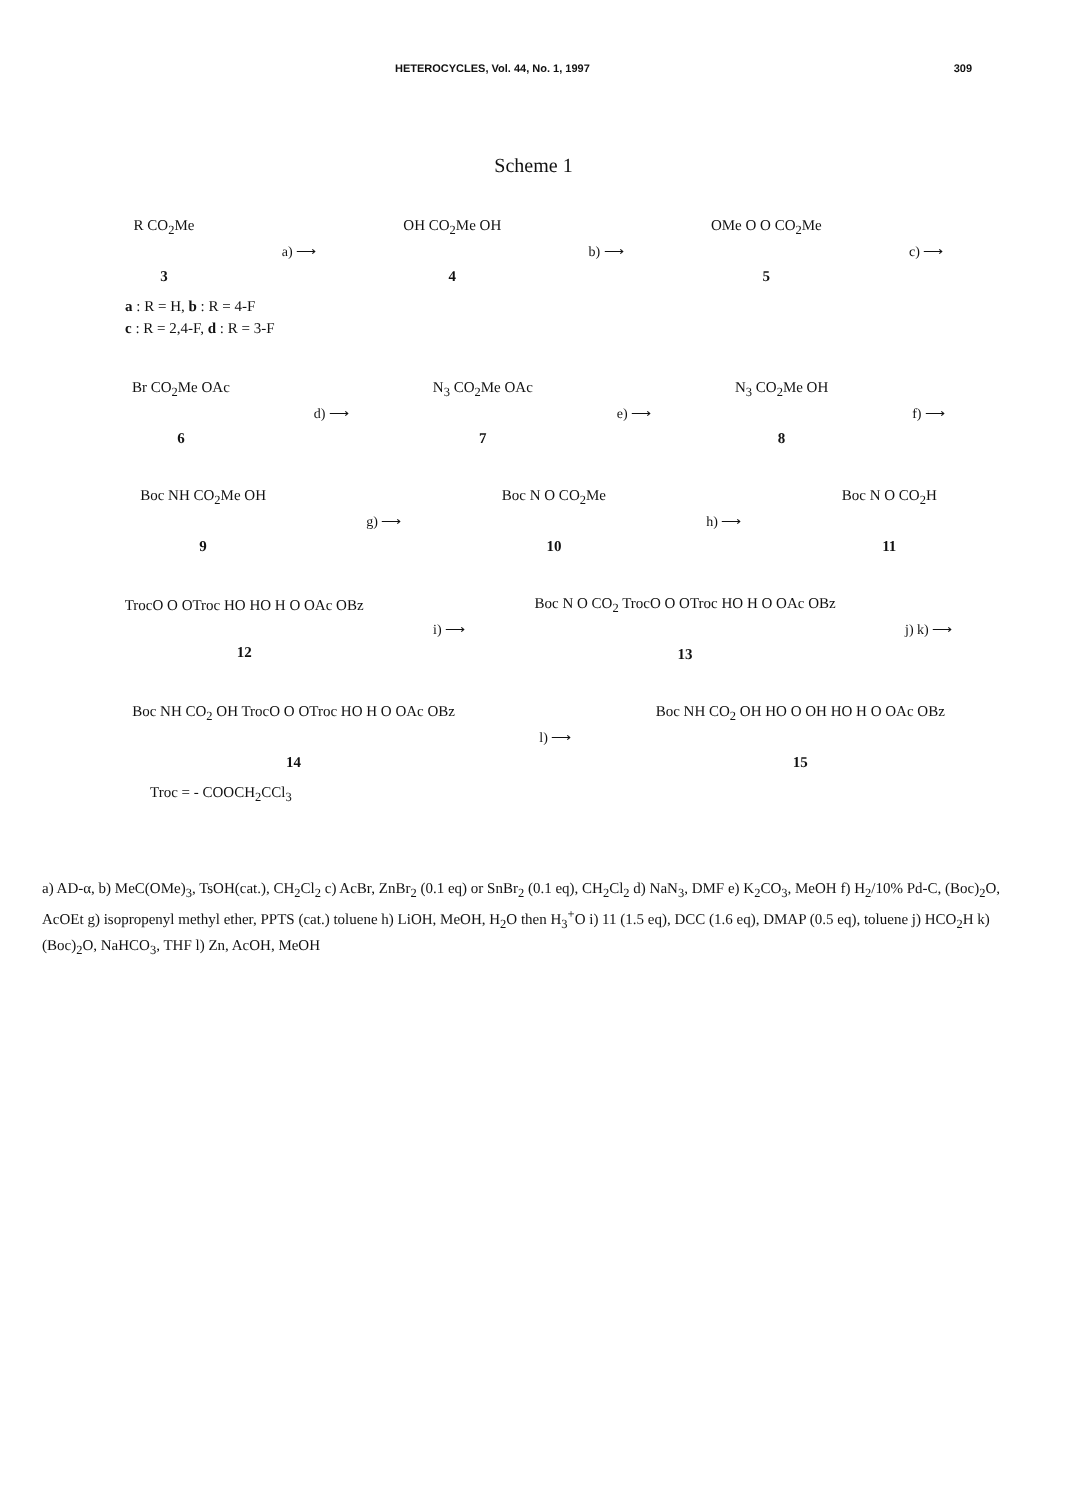HETEROCYCLES, Vol. 44, No. 1, 1997 309
Scheme 1
R CO<sub>2</sub>Me
3
a) ⟶ OH CO<sub>2</sub>Me OH
4
b) ⟶ OMe O O CO<sub>2</sub>Me
5
c) ⟶
a : R = H, b : R = 4-F
c : R = 2,4-F, d : R = 3-F
Br CO<sub>2</sub>Me OAc
6
d) ⟶ N<sub>3</sub> CO<sub>2</sub>Me OAc
7
e) ⟶ N<sub>3</sub> CO<sub>2</sub>Me OH
8
f) ⟶
Boc NH CO<sub>2</sub>Me OH
9
g) ⟶ Boc N O CO<sub>2</sub>Me
10
h) ⟶ Boc N O CO<sub>2</sub>H
11
TrocO O OTroc HO HO H O OAc OBz
12
i) ⟶
Boc N O CO<sub>2</sub> TrocO O OTroc HO H O OAc OBz
13
j) k) ⟶
Boc NH CO<sub>2</sub> OH TrocO O OTroc HO H O OAc OBz
14
l) ⟶
Boc NH CO<sub>2</sub> OH HO O OH HO H O OAc OBz
15
Troc = - COOCH<sub>2</sub>CCl<sub>3</sub>
a) AD-α, b) MeC(OMe)<sub>3</sub>, TsOH(cat.), CH<sub>2</sub>Cl<sub>2</sub> c) AcBr, ZnBr<sub>2</sub> (0.1 eq) or SnBr<sub>2</sub> (0.1 eq), CH<sub>2</sub>Cl<sub>2</sub> d) NaN<sub>3</sub>, DMF e) K<sub>2</sub>CO<sub>3</sub>, MeOH f) H<sub>2</sub>/10% Pd-C, (Boc)<sub>2</sub>O, AcOEt g) isopropenyl methyl ether, PPTS (cat.) toluene h) LiOH, MeOH, H<sub>2</sub>O then H<sub>3</sub><sup>+</sup>O i) 11 (1.5 eq), DCC (1.6 eq), DMAP (0.5 eq), toluene j) HCO<sub>2</sub>H k) (Boc)<sub>2</sub>O, NaHCO<sub>3</sub>, THF l) Zn, AcOH, MeOH